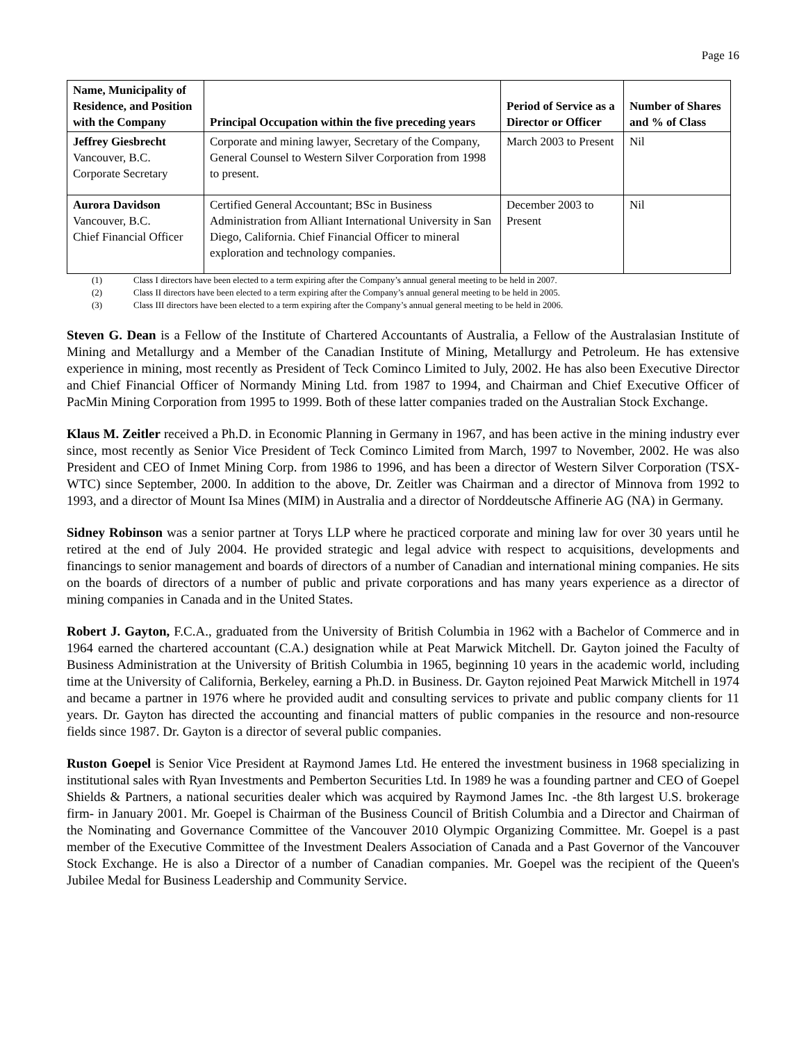Page 16
| Name, Municipality of Residence, and Position with the Company | Principal Occupation within the five preceding years | Period of Service as a Director or Officer | Number of Shares and % of Class |
| --- | --- | --- | --- |
| Jeffrey Giesbrecht Vancouver, B.C. Corporate Secretary | Corporate and mining lawyer, Secretary of the Company, General Counsel to Western Silver Corporation from 1998 to present. | March 2003 to Present | Nil |
| Aurora Davidson Vancouver, B.C. Chief Financial Officer | Certified General Accountant; BSc in Business Administration from Alliant International University in San Diego, California. Chief Financial Officer to mineral exploration and technology companies. | December 2003 to Present | Nil |
(1) Class I directors have been elected to a term expiring after the Company’s annual general meeting to be held in 2007.
(2) Class II directors have been elected to a term expiring after the Company’s annual general meeting to be held in 2005.
(3) Class III directors have been elected to a term expiring after the Company’s annual general meeting to be held in 2006.
Steven G. Dean is a Fellow of the Institute of Chartered Accountants of Australia, a Fellow of the Australasian Institute of Mining and Metallurgy and a Member of the Canadian Institute of Mining, Metallurgy and Petroleum. He has extensive experience in mining, most recently as President of Teck Cominco Limited to July, 2002. He has also been Executive Director and Chief Financial Officer of Normandy Mining Ltd. from 1987 to 1994, and Chairman and Chief Executive Officer of PacMin Mining Corporation from 1995 to 1999. Both of these latter companies traded on the Australian Stock Exchange.
Klaus M. Zeitler received a Ph.D. in Economic Planning in Germany in 1967, and has been active in the mining industry ever since, most recently as Senior Vice President of Teck Cominco Limited from March, 1997 to November, 2002. He was also President and CEO of Inmet Mining Corp. from 1986 to 1996, and has been a director of Western Silver Corporation (TSX-WTC) since September, 2000. In addition to the above, Dr. Zeitler was Chairman and a director of Minnova from 1992 to 1993, and a director of Mount Isa Mines (MIM) in Australia and a director of Norddeutsche Affinerie AG (NA) in Germany.
Sidney Robinson was a senior partner at Torys LLP where he practiced corporate and mining law for over 30 years until he retired at the end of July 2004. He provided strategic and legal advice with respect to acquisitions, developments and financings to senior management and boards of directors of a number of Canadian and international mining companies. He sits on the boards of directors of a number of public and private corporations and has many years experience as a director of mining companies in Canada and in the United States.
Robert J. Gayton, F.C.A., graduated from the University of British Columbia in 1962 with a Bachelor of Commerce and in 1964 earned the chartered accountant (C.A.) designation while at Peat Marwick Mitchell. Dr. Gayton joined the Faculty of Business Administration at the University of British Columbia in 1965, beginning 10 years in the academic world, including time at the University of California, Berkeley, earning a Ph.D. in Business. Dr. Gayton rejoined Peat Marwick Mitchell in 1974 and became a partner in 1976 where he provided audit and consulting services to private and public company clients for 11 years. Dr. Gayton has directed the accounting and financial matters of public companies in the resource and non-resource fields since 1987. Dr. Gayton is a director of several public companies.
Ruston Goepel is Senior Vice President at Raymond James Ltd. He entered the investment business in 1968 specializing in institutional sales with Ryan Investments and Pemberton Securities Ltd. In 1989 he was a founding partner and CEO of Goepel Shields & Partners, a national securities dealer which was acquired by Raymond James Inc. -the 8th largest U.S. brokerage firm- in January 2001. Mr. Goepel is Chairman of the Business Council of British Columbia and a Director and Chairman of the Nominating and Governance Committee of the Vancouver 2010 Olympic Organizing Committee. Mr. Goepel is a past member of the Executive Committee of the Investment Dealers Association of Canada and a Past Governor of the Vancouver Stock Exchange. He is also a Director of a number of Canadian companies. Mr. Goepel was the recipient of the Queen's Jubilee Medal for Business Leadership and Community Service.